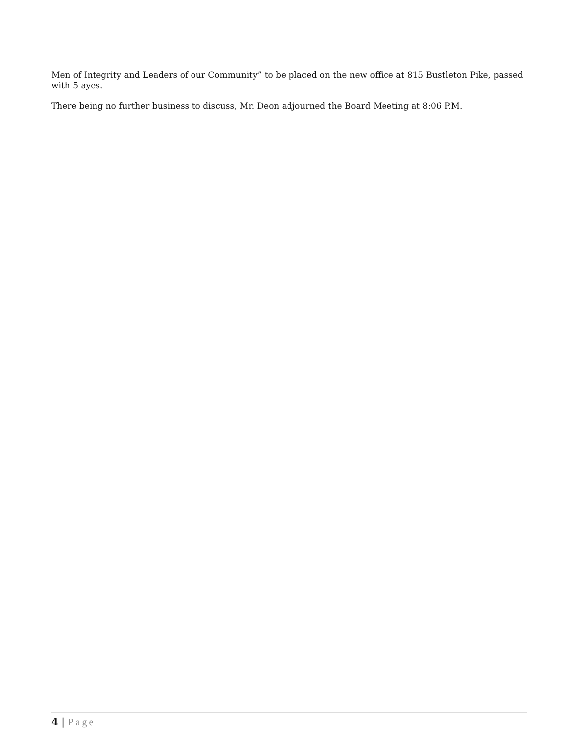Men of Integrity and Leaders of our Community” to be placed on the new office at 815 Bustleton Pike, passed with 5 ayes.
There being no further business to discuss, Mr. Deon adjourned the Board Meeting at 8:06 P.M.
4 | Page